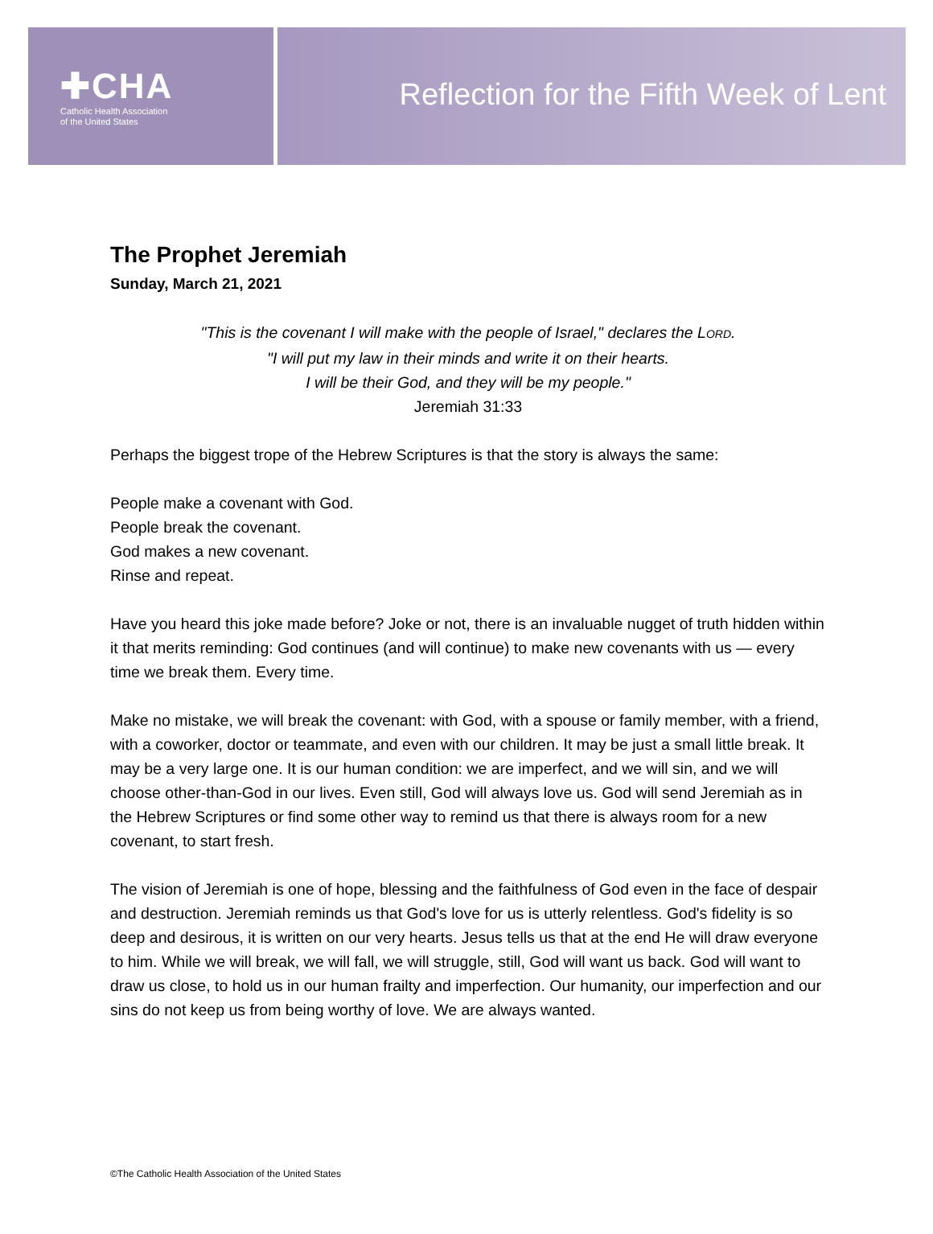✚CHA
Catholic Health Association
of the United States
Reflection for the Fifth Week of Lent
The Prophet Jeremiah
Sunday, March 21, 2021
"This is the covenant I will make with the people of Israel," declares the LORD.
"I will put my law in their minds and write it on their hearts.
I will be their God, and they will be my people."
Jeremiah 31:33
Perhaps the biggest trope of the Hebrew Scriptures is that the story is always the same:
People make a covenant with God.
People break the covenant.
God makes a new covenant.
Rinse and repeat.
Have you heard this joke made before? Joke or not, there is an invaluable nugget of truth hidden within it that merits reminding: God continues (and will continue) to make new covenants with us — every time we break them. Every time.
Make no mistake, we will break the covenant: with God, with a spouse or family member, with a friend, with a coworker, doctor or teammate, and even with our children. It may be just a small little break. It may be a very large one. It is our human condition: we are imperfect, and we will sin, and we will choose other-than-God in our lives. Even still, God will always love us. God will send Jeremiah as in the Hebrew Scriptures or find some other way to remind us that there is always room for a new covenant, to start fresh.
The vision of Jeremiah is one of hope, blessing and the faithfulness of God even in the face of despair and destruction. Jeremiah reminds us that God's love for us is utterly relentless. God's fidelity is so deep and desirous, it is written on our very hearts. Jesus tells us that at the end He will draw everyone to him. While we will break, we will fall, we will struggle, still, God will want us back. God will want to draw us close, to hold us in our human frailty and imperfection. Our humanity, our imperfection and our sins do not keep us from being worthy of love. We are always wanted.
©The Catholic Health Association of the United States